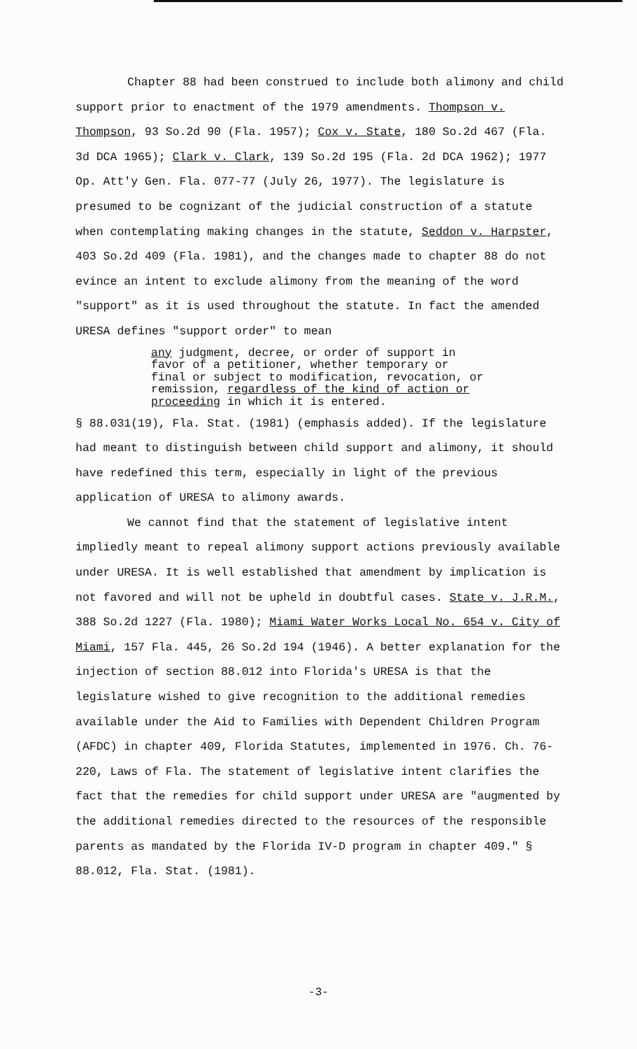Chapter 88 had been construed to include both alimony and child support prior to enactment of the 1979 amendments. Thompson v. Thompson, 93 So.2d 90 (Fla. 1957); Cox v. State, 180 So.2d 467 (Fla. 3d DCA 1965); Clark v. Clark, 139 So.2d 195 (Fla. 2d DCA 1962); 1977 Op. Att'y Gen. Fla. 077-77 (July 26, 1977). The legislature is presumed to be cognizant of the judicial construction of a statute when contemplating making changes in the statute, Seddon v. Harpster, 403 So.2d 409 (Fla. 1981), and the changes made to chapter 88 do not evince an intent to exclude alimony from the meaning of the word "support" as it is used throughout the statute. In fact the amended URESA defines "support order" to mean
any judgment, decree, or order of support in favor of a petitioner, whether temporary or final or subject to modification, revocation, or remission, regardless of the kind of action or proceeding in which it is entered.
§ 88.031(19), Fla. Stat. (1981) (emphasis added). If the legislature had meant to distinguish between child support and alimony, it should have redefined this term, especially in light of the previous application of URESA to alimony awards.
We cannot find that the statement of legislative intent impliedly meant to repeal alimony support actions previously available under URESA. It is well established that amendment by implication is not favored and will not be upheld in doubtful cases. State v. J.R.M., 388 So.2d 1227 (Fla. 1980); Miami Water Works Local No. 654 v. City of Miami, 157 Fla. 445, 26 So.2d 194 (1946). A better explanation for the injection of section 88.012 into Florida's URESA is that the legislature wished to give recognition to the additional remedies available under the Aid to Families with Dependent Children Program (AFDC) in chapter 409, Florida Statutes, implemented in 1976. Ch. 76-220, Laws of Fla. The statement of legislative intent clarifies the fact that the remedies for child support under URESA are "augmented by the additional remedies directed to the resources of the responsible parents as mandated by the Florida IV-D program in chapter 409." § 88.012, Fla. Stat. (1981).
-3-